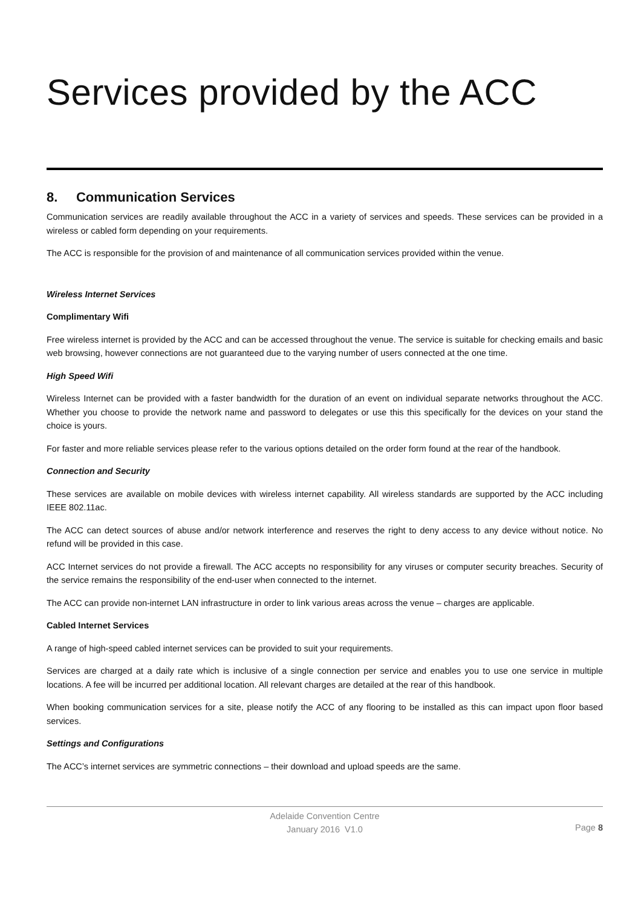Services provided by the ACC
8. Communication Services
Communication services are readily available throughout the ACC in a variety of services and speeds. These services can be provided in a wireless or cabled form depending on your requirements.
The ACC is responsible for the provision of and maintenance of all communication services provided within the venue.
Wireless Internet Services
Complimentary Wifi
Free wireless internet is provided by the ACC and can be accessed throughout the venue. The service is suitable for checking emails and basic web browsing, however connections are not guaranteed due to the varying number of users connected at the one time.
High Speed Wifi
Wireless Internet can be provided with a faster bandwidth for the duration of an event on individual separate networks throughout the ACC. Whether you choose to provide the network name and password to delegates or use this this specifically for the devices on your stand the choice is yours.
For faster and more reliable services please refer to the various options detailed on the order form found at the rear of the handbook.
Connection and Security
These services are available on mobile devices with wireless internet capability. All wireless standards are supported by the ACC including IEEE 802.11ac.
The ACC can detect sources of abuse and/or network interference and reserves the right to deny access to any device without notice. No refund will be provided in this case.
ACC Internet services do not provide a firewall. The ACC accepts no responsibility for any viruses or computer security breaches. Security of the service remains the responsibility of the end-user when connected to the internet.
The ACC can provide non-internet LAN infrastructure in order to link various areas across the venue – charges are applicable.
Cabled Internet Services
A range of high-speed cabled internet services can be provided to suit your requirements.
Services are charged at a daily rate which is inclusive of a single connection per service and enables you to use one service in multiple locations. A fee will be incurred per additional location. All relevant charges are detailed at the rear of this handbook.
When booking communication services for a site, please notify the ACC of any flooring to be installed as this can impact upon floor based services.
Settings and Configurations
The ACC’s internet services are symmetric connections – their download and upload speeds are the same.
Adelaide Convention Centre
January 2016 V1.0
Page 8